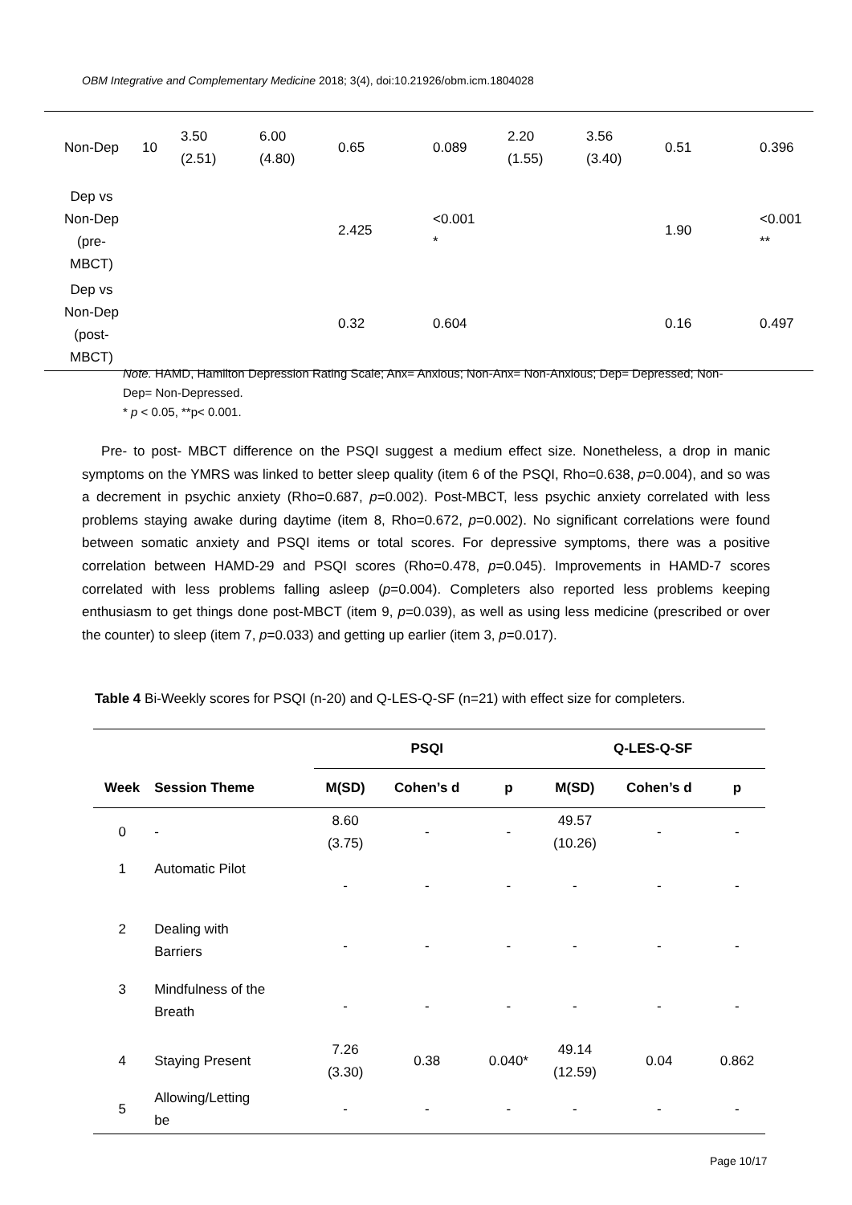OBM Integrative and Complementary Medicine 2018; 3(4), doi:10.21926/obm.icm.1804028
| Non-Dep | 10 | 3.50 (2.51) | 6.00 (4.80) | 0.65 | 0.089 | 2.20 (1.55) | 3.56 (3.40) | 0.51 | 0.396 |
| Dep vs Non-Dep (pre- MBCT) | | | | 2.425 | <0.001 * | | | 1.90 | <0.001 ** |
| Dep vs Non-Dep (post- MBCT) | | | | 0.32 | 0.604 | | | 0.16 | 0.497 |
Note. HAMD, Hamilton Depression Rating Scale; Anx= Anxious; Non-Anx= Non-Anxious; Dep= Depressed; Non-Dep= Non-Depressed.
* p < 0.05, **p< 0.001.
Pre- to post- MBCT difference on the PSQI suggest a medium effect size. Nonetheless, a drop in manic symptoms on the YMRS was linked to better sleep quality (item 6 of the PSQI, Rho=0.638, p=0.004), and so was a decrement in psychic anxiety (Rho=0.687, p=0.002). Post-MBCT, less psychic anxiety correlated with less problems staying awake during daytime (item 8, Rho=0.672, p=0.002). No significant correlations were found between somatic anxiety and PSQI items or total scores. For depressive symptoms, there was a positive correlation between HAMD-29 and PSQI scores (Rho=0.478, p=0.045). Improvements in HAMD-7 scores correlated with less problems falling asleep (p=0.004). Completers also reported less problems keeping enthusiasm to get things done post-MBCT (item 9, p=0.039), as well as using less medicine (prescribed or over the counter) to sleep (item 7, p=0.033) and getting up earlier (item 3, p=0.017).
Table 4 Bi-Weekly scores for PSQI (n-20) and Q-LES-Q-SF (n=21) with effect size for completers.
| | | PSQI | | | Q-LES-Q-SF | | |
| --- | --- | --- | --- | --- | --- | --- | --- |
| Week | Session Theme | M(SD) | Cohen’s d | p | M(SD) | Cohen’s d | p |
| 0 | - | 8.60 (3.75) | - | - | 49.57 (10.26) | - | - |
| 1 | Automatic Pilot | - | - | - | - | - | - |
| 2 | Dealing with Barriers | - | - | - | - | - | - |
| 3 | Mindfulness of the Breath | - | - | - | - | - | - |
| 4 | Staying Present | 7.26 (3.30) | 0.38 | 0.040* | 49.14 (12.59) | 0.04 | 0.862 |
| 5 | Allowing/Letting be | - | - | - | - | - | - |
Page 10/17